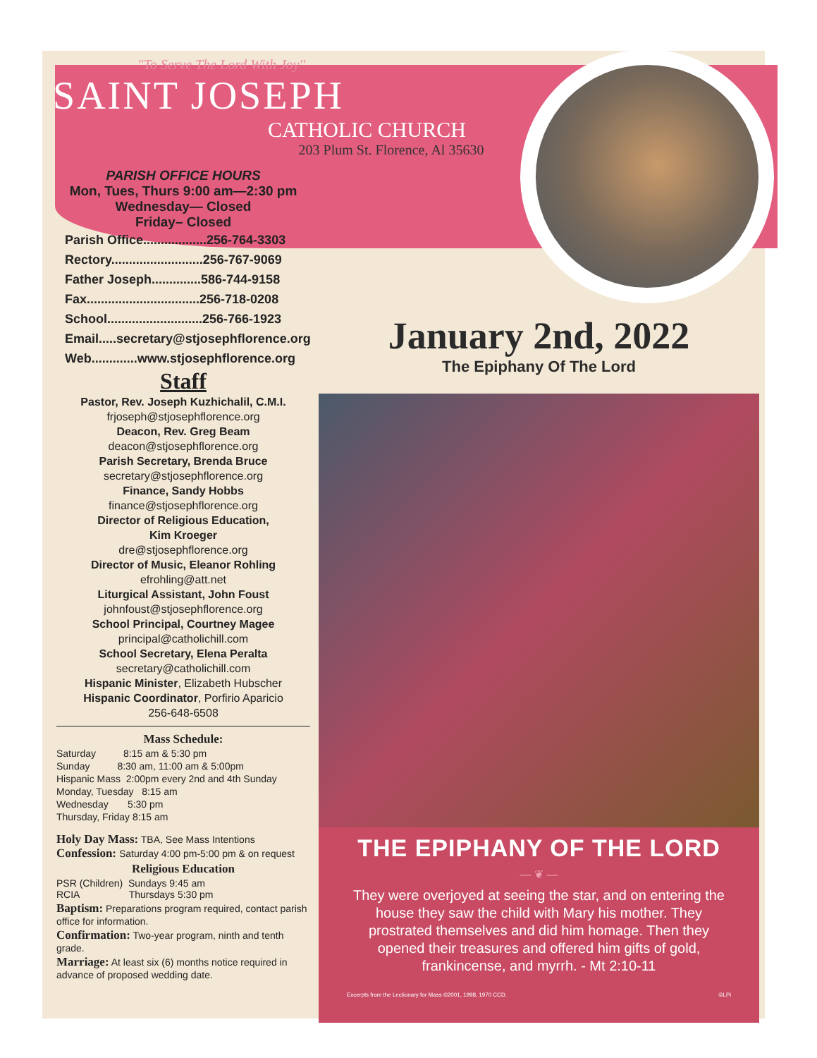"To Serve The Lord With Joy"
SAINT JOSEPH
CATHOLIC CHURCH
203 Plum St. Florence, Al 35630
PARISH OFFICE HOURS
Mon, Tues, Thurs 9:00 am—2:30 pm
Wednesday— Closed
Friday– Closed
Parish Office..................256-764-3303
Rectory..........................256-767-9069
Father Joseph..............586-744-9158
Fax................................256-718-0208
School...........................256-766-1923
Email.....secretary@stjosephflorence.org
Web.............www.stjosephflorence.org
Staff
Pastor, Rev. Joseph Kuzhichalil, C.M.I.
frjoseph@stjosephflorence.org
Deacon, Rev. Greg Beam
deacon@stjosephflorence.org
Parish Secretary, Brenda Bruce
secretary@stjosephflorence.org
Finance, Sandy Hobbs
finance@stjosephflorence.org
Director of Religious Education,
Kim Kroeger
dre@stjosephflorence.org
Director of Music, Eleanor Rohling
efrohling@att.net
Liturgical Assistant, John Foust
johnfoust@stjosephflorence.org
School Principal, Courtney Magee
principal@catholichill.com
School Secretary, Elena Peralta
secretary@catholichill.com
Hispanic Minister, Elizabeth Hubscher
Hispanic Coordinator, Porfirio Aparicio
256-648-6508
Mass Schedule:
Saturday 8:15 am & 5:30 pm
Sunday 8:30 am, 11:00 am & 5:00pm
Hispanic Mass 2:00pm every 2nd and 4th Sunday
Monday, Tuesday 8:15 am
Wednesday 5:30 pm
Thursday, Friday 8:15 am
Holy Day Mass: TBA, See Mass Intentions
Confession: Saturday 4:00 pm-5:00 pm & on request
Religious Education
PSR (Children) Sundays 9:45 am
RCIA Thursdays 5:30 pm
Baptism: Preparations program required, contact parish office for information.
Confirmation: Two-year program, ninth and tenth grade.
Marriage: At least six (6) months notice required in advance of proposed wedding date.
January 2nd, 2022
The Epiphany Of The Lord
THE EPIPHANY OF THE LORD
— ❦ —
They were overjoyed at seeing the star, and on entering the house they saw the child with Mary his mother. They prostrated themselves and did him homage. Then they opened their treasures and offered him gifts of gold, frankincense, and myrrh. - Mt 2:10-11
Excerpts from the Lectionary for Mass ©2001, 1998, 1970 CCD. ©LPi